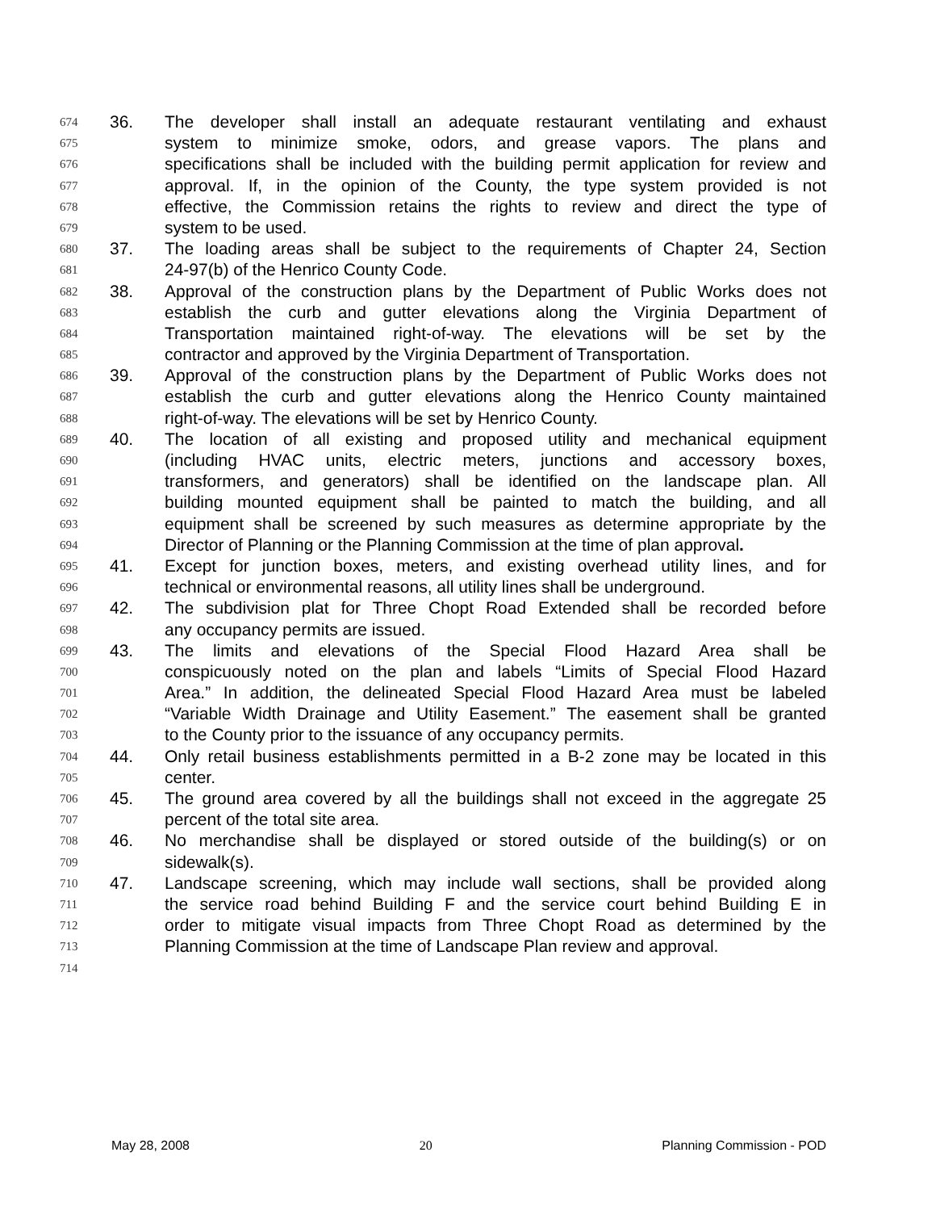674 36. The developer shall install an adequate restaurant ventilating and exhaust
675 system to minimize smoke, odors, and grease vapors. The plans and
676 specifications shall be included with the building permit application for review and
677 approval. If, in the opinion of the County, the type system provided is not
678 effective, the Commission retains the rights to review and direct the type of
679 system to be used.
680 37. The loading areas shall be subject to the requirements of Chapter 24, Section
681 24-97(b) of the Henrico County Code.
682 38. Approval of the construction plans by the Department of Public Works does not
683 establish the curb and gutter elevations along the Virginia Department of
684 Transportation maintained right-of-way. The elevations will be set by the
685 contractor and approved by the Virginia Department of Transportation.
686 39. Approval of the construction plans by the Department of Public Works does not
687 establish the curb and gutter elevations along the Henrico County maintained
688 right-of-way. The elevations will be set by Henrico County.
689 40. The location of all existing and proposed utility and mechanical equipment
690 (including HVAC units, electric meters, junctions and accessory boxes,
691 transformers, and generators) shall be identified on the landscape plan. All
692 building mounted equipment shall be painted to match the building, and all
693 equipment shall be screened by such measures as determine appropriate by the
694 Director of Planning or the Planning Commission at the time of plan approval.
695 41. Except for junction boxes, meters, and existing overhead utility lines, and for
696 technical or environmental reasons, all utility lines shall be underground.
697 42. The subdivision plat for Three Chopt Road Extended shall be recorded before
698 any occupancy permits are issued.
699 43. The limits and elevations of the Special Flood Hazard Area shall be
700 conspicuously noted on the plan and labels “Limits of Special Flood Hazard
701 Area.” In addition, the delineated Special Flood Hazard Area must be labeled
702 “Variable Width Drainage and Utility Easement.” The easement shall be granted
703 to the County prior to the issuance of any occupancy permits.
704 44. Only retail business establishments permitted in a B-2 zone may be located in this
705 center.
706 45. The ground area covered by all the buildings shall not exceed in the aggregate 25
707 percent of the total site area.
708 46. No merchandise shall be displayed or stored outside of the building(s) or on
709 sidewalk(s).
710 47. Landscape screening, which may include wall sections, shall be provided along
711 the service road behind Building F and the service court behind Building E in
712 order to mitigate visual impacts from Three Chopt Road as determined by the
713 Planning Commission at the time of Landscape Plan review and approval.
714
May 28, 2008 20 Planning Commission - POD